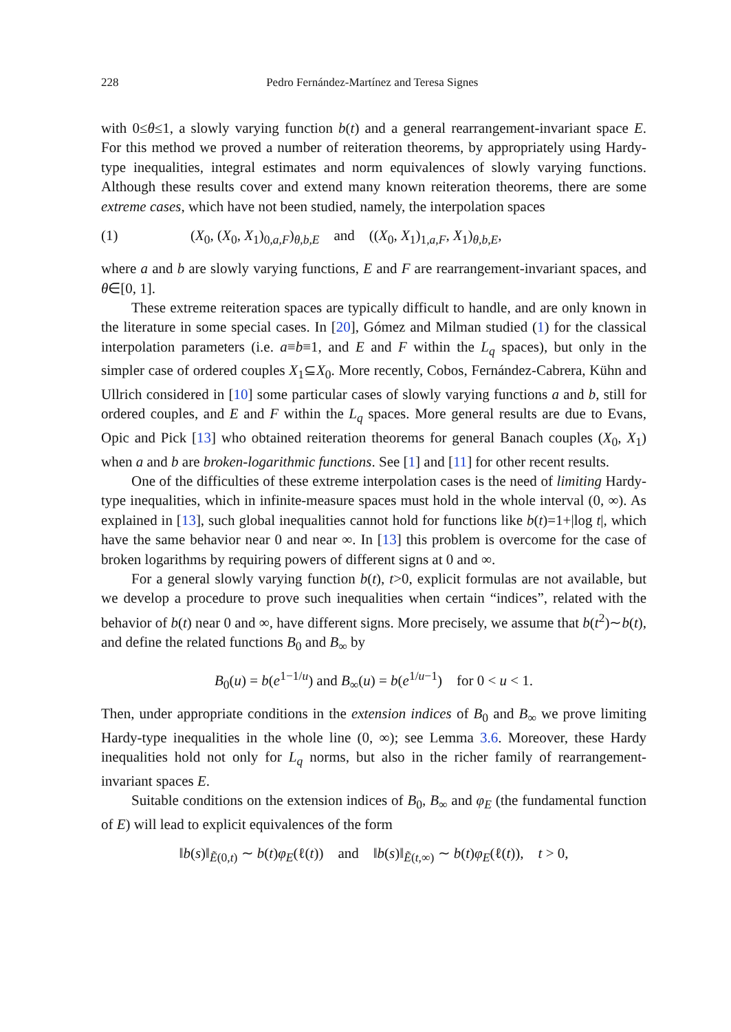228 Pedro Fernández-Martínez and Teresa Signes
with 0≤θ≤1, a slowly varying function b(t) and a general rearrangement-invariant space E. For this method we proved a number of reiteration theorems, by appropriately using Hardy-type inequalities, integral estimates and norm equivalences of slowly varying functions. Although these results cover and extend many known reiteration theorems, there are some extreme cases, which have not been studied, namely, the interpolation spaces
(1) (X<sub>0</sub>, (X<sub>0</sub>, X<sub>1</sub>)<sub>0,a,F</sub>)<sub>θ,b,E</sub> and ((X<sub>0</sub>, X<sub>1</sub>)<sub>1,a,F</sub>, X<sub>1</sub>)<sub>θ,b,E</sub>,
where a and b are slowly varying functions, E and F are rearrangement-invariant spaces, and θ∈[0, 1].
These extreme reiteration spaces are typically difficult to handle, and are only known in the literature in some special cases. In [20], Gómez and Milman studied (1) for the classical interpolation parameters (i.e. a≡b≡1, and E and F within the L<sub>q</sub> spaces), but only in the simpler case of ordered couples X<sub>1</sub>⊆X<sub>0</sub>. More recently, Cobos, Fernández-Cabrera, Kühn and Ullrich considered in [10] some particular cases of slowly varying functions a and b, still for ordered couples, and E and F within the L<sub>q</sub> spaces. More general results are due to Evans, Opic and Pick [13] who obtained reiteration theorems for general Banach couples (X<sub>0</sub>, X<sub>1</sub>) when a and b are broken-logarithmic functions. See [1] and [11] for other recent results.
One of the difficulties of these extreme interpolation cases is the need of limiting Hardy-type inequalities, which in infinite-measure spaces must hold in the whole interval (0, ∞). As explained in [13], such global inequalities cannot hold for functions like b(t)=1+|log t|, which have the same behavior near 0 and near ∞. In [13] this problem is overcome for the case of broken logarithms by requiring powers of different signs at 0 and ∞.
For a general slowly varying function b(t), t>0, explicit formulas are not available, but we develop a procedure to prove such inequalities when certain “indices”, related with the behavior of b(t) near 0 and ∞, have different signs. More precisely, we assume that b(t<sup>2</sup>)∼b(t), and define the related functions B<sub>0</sub> and B<sub>∞</sub> by
B<sub>0</sub>(u) = b(e<sup>1−1/u</sup>) and B<sub>∞</sub>(u) = b(e<sup>1/u−1</sup>) for 0 < u < 1.
Then, under appropriate conditions in the extension indices of B<sub>0</sub> and B<sub>∞</sub> we prove limiting Hardy-type inequalities in the whole line (0, ∞); see Lemma 3.6. Moreover, these Hardy inequalities hold not only for L<sub>q</sub> norms, but also in the richer family of rearrangement-invariant spaces E.
Suitable conditions on the extension indices of B<sub>0</sub>, B<sub>∞</sub> and φ<sub>E</sub> (the fundamental function of E) will lead to explicit equivalences of the form
‖b(s)‖<sub>Ẽ(0,t)</sub> ∼ b(t)φ<sub>E</sub>(ℓ(t)) and ‖b(s)‖<sub>Ẽ(t,∞)</sub> ∼ b(t)φ<sub>E</sub>(ℓ(t)), t > 0,